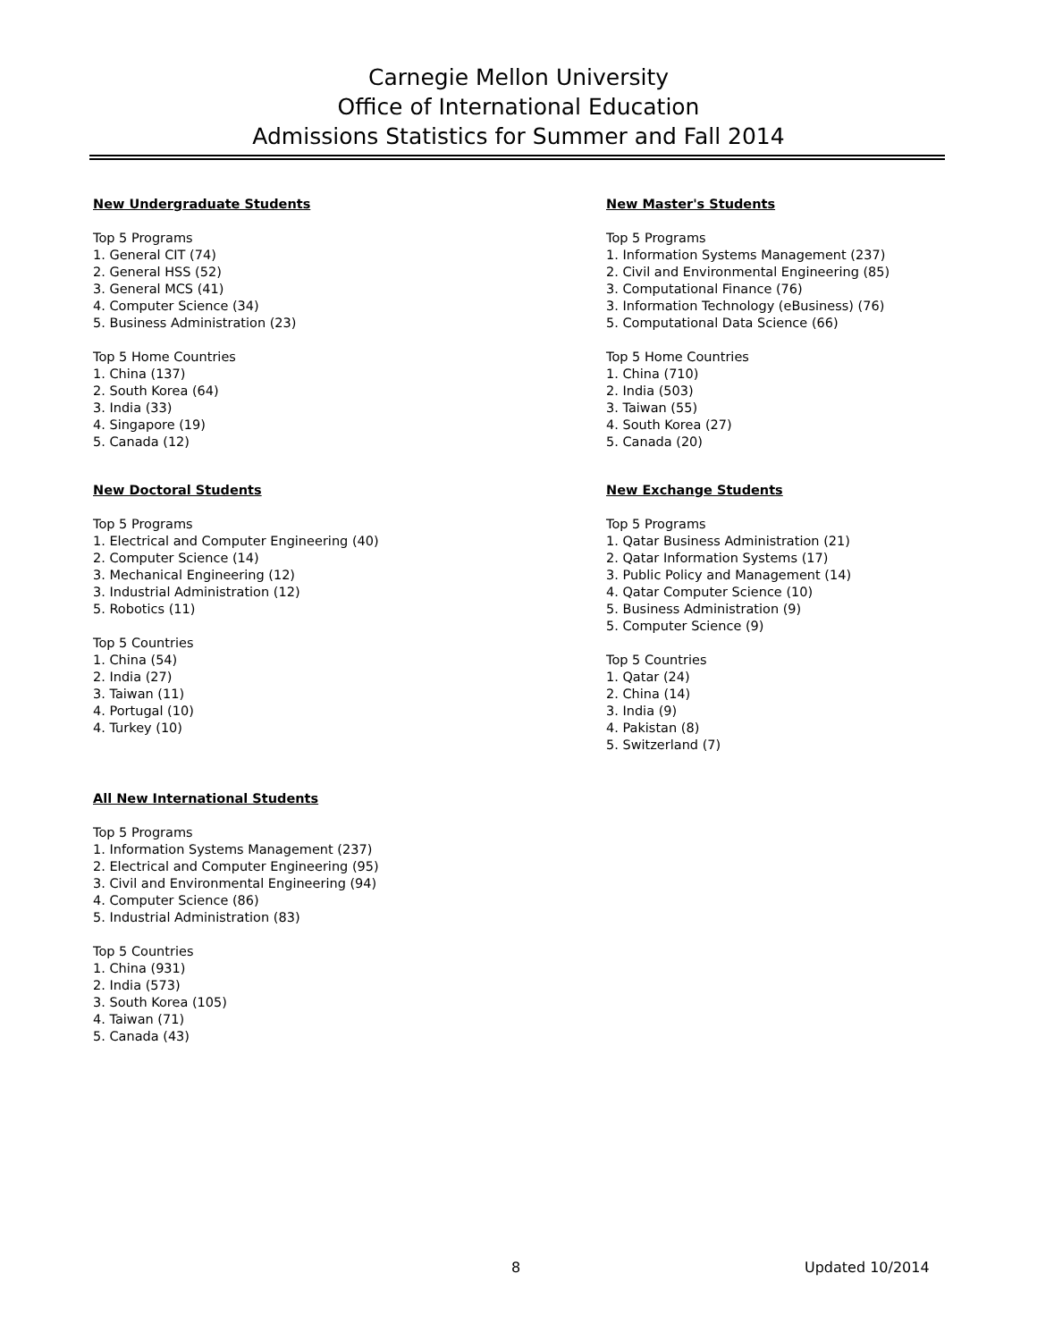Carnegie Mellon University
Office of International Education
Admissions Statistics for Summer and Fall 2014
New Undergraduate Students
Top 5 Programs
1. General CIT (74)
2. General HSS (52)
3. General MCS (41)
4. Computer Science (34)
5. Business Administration (23)
Top 5 Home Countries
1. China (137)
2. South Korea (64)
3. India (33)
4. Singapore (19)
5. Canada (12)
New Doctoral Students
Top 5 Programs
1. Electrical and Computer Engineering (40)
2. Computer Science (14)
3. Mechanical Engineering (12)
3. Industrial Administration (12)
5. Robotics (11)
Top 5 Countries
1. China (54)
2. India (27)
3. Taiwan (11)
4. Portugal (10)
4. Turkey (10)
All New International Students
Top 5 Programs
1. Information Systems Management (237)
2. Electrical and Computer Engineering (95)
3. Civil and Environmental Engineering (94)
4. Computer Science (86)
5. Industrial Administration (83)
Top 5 Countries
1. China (931)
2. India (573)
3. South Korea (105)
4. Taiwan (71)
5. Canada (43)
New Master's Students
Top 5 Programs
1. Information Systems Management (237)
2. Civil and Environmental Engineering (85)
3. Computational Finance (76)
3. Information Technology (eBusiness) (76)
5. Computational Data Science (66)
Top 5 Home Countries
1. China (710)
2. India (503)
3. Taiwan (55)
4. South Korea (27)
5. Canada (20)
New Exchange Students
Top 5 Programs
1. Qatar Business Administration (21)
2. Qatar Information Systems (17)
3. Public Policy and Management (14)
4. Qatar Computer Science (10)
5. Business Administration (9)
5. Computer Science (9)
Top 5 Countries
1. Qatar (24)
2. China (14)
3. India (9)
4. Pakistan (8)
5. Switzerland (7)
8 Updated 10/2014